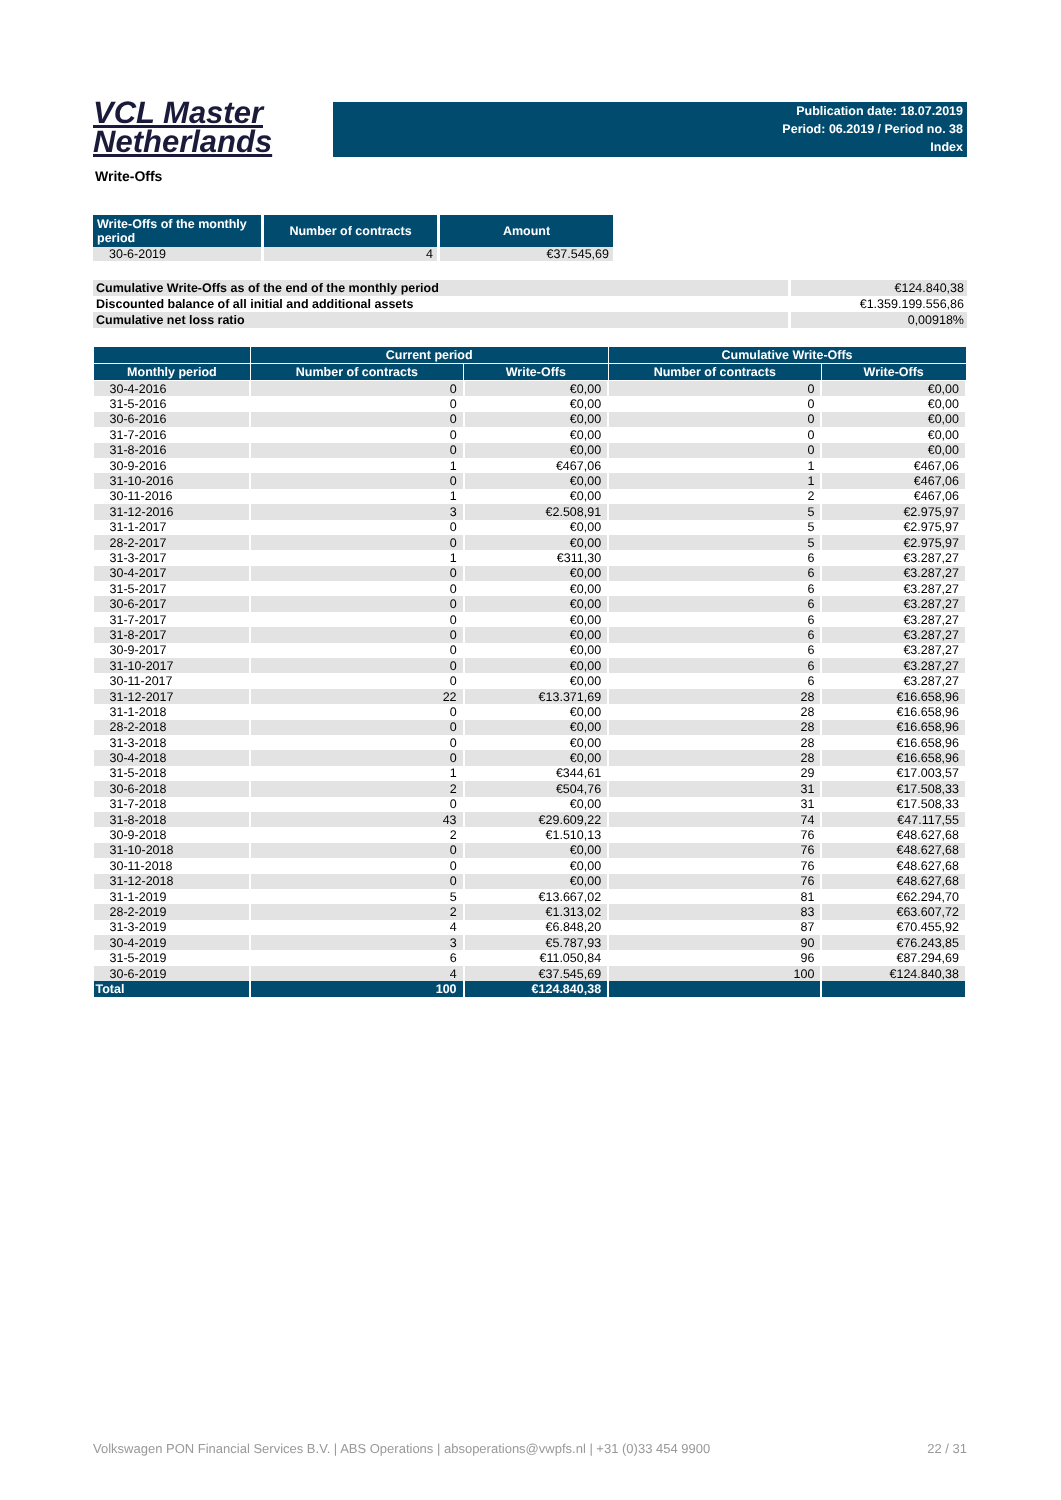VCL Master
Netherlands
Publication date: 18.07.2019
Period: 06.2019 / Period no. 38
Index
Write-Offs
| Write-Offs of the monthly period | Number of contracts | Amount |
| --- | --- | --- |
| 30-6-2019 | 4 | €37.545,69 |
| Cumulative Write-Offs as of the end of the monthly period | €124.840,38 |
| Discounted balance of all initial and additional assets | €1.359.199.556,86 |
| Cumulative net loss ratio | 0,00918% |
| | Current period | | Cumulative Write-Offs | |
| --- | --- | --- | --- | --- |
| Monthly period | Number of contracts | Write-Offs | Number of contracts | Write-Offs |
| 30-4-2016 | 0 | €0,00 | 0 | €0,00 |
| 31-5-2016 | 0 | €0,00 | 0 | €0,00 |
| 30-6-2016 | 0 | €0,00 | 0 | €0,00 |
| 31-7-2016 | 0 | €0,00 | 0 | €0,00 |
| 31-8-2016 | 0 | €0,00 | 0 | €0,00 |
| 30-9-2016 | 1 | €467,06 | 1 | €467,06 |
| 31-10-2016 | 0 | €0,00 | 1 | €467,06 |
| 30-11-2016 | 1 | €0,00 | 2 | €467,06 |
| 31-12-2016 | 3 | €2.508,91 | 5 | €2.975,97 |
| 31-1-2017 | 0 | €0,00 | 5 | €2.975,97 |
| 28-2-2017 | 0 | €0,00 | 5 | €2.975,97 |
| 31-3-2017 | 1 | €311,30 | 6 | €3.287,27 |
| 30-4-2017 | 0 | €0,00 | 6 | €3.287,27 |
| 31-5-2017 | 0 | €0,00 | 6 | €3.287,27 |
| 30-6-2017 | 0 | €0,00 | 6 | €3.287,27 |
| 31-7-2017 | 0 | €0,00 | 6 | €3.287,27 |
| 31-8-2017 | 0 | €0,00 | 6 | €3.287,27 |
| 30-9-2017 | 0 | €0,00 | 6 | €3.287,27 |
| 31-10-2017 | 0 | €0,00 | 6 | €3.287,27 |
| 30-11-2017 | 0 | €0,00 | 6 | €3.287,27 |
| 31-12-2017 | 22 | €13.371,69 | 28 | €16.658,96 |
| 31-1-2018 | 0 | €0,00 | 28 | €16.658,96 |
| 28-2-2018 | 0 | €0,00 | 28 | €16.658,96 |
| 31-3-2018 | 0 | €0,00 | 28 | €16.658,96 |
| 30-4-2018 | 0 | €0,00 | 28 | €16.658,96 |
| 31-5-2018 | 1 | €344,61 | 29 | €17.003,57 |
| 30-6-2018 | 2 | €504,76 | 31 | €17.508,33 |
| 31-7-2018 | 0 | €0,00 | 31 | €17.508,33 |
| 31-8-2018 | 43 | €29.609,22 | 74 | €47.117,55 |
| 30-9-2018 | 2 | €1.510,13 | 76 | €48.627,68 |
| 31-10-2018 | 0 | €0,00 | 76 | €48.627,68 |
| 30-11-2018 | 0 | €0,00 | 76 | €48.627,68 |
| 31-12-2018 | 0 | €0,00 | 76 | €48.627,68 |
| 31-1-2019 | 5 | €13.667,02 | 81 | €62.294,70 |
| 28-2-2019 | 2 | €1.313,02 | 83 | €63.607,72 |
| 31-3-2019 | 4 | €6.848,20 | 87 | €70.455,92 |
| 30-4-2019 | 3 | €5.787,93 | 90 | €76.243,85 |
| 31-5-2019 | 6 | €11.050,84 | 96 | €87.294,69 |
| 30-6-2019 | 4 | €37.545,69 | 100 | €124.840,38 |
| Total | 100 | €124.840,38 | | |
Volkswagen PON Financial Services B.V. | ABS Operations | absoperations@vwpfs.nl | +31 (0)33 454 9900 22 / 31